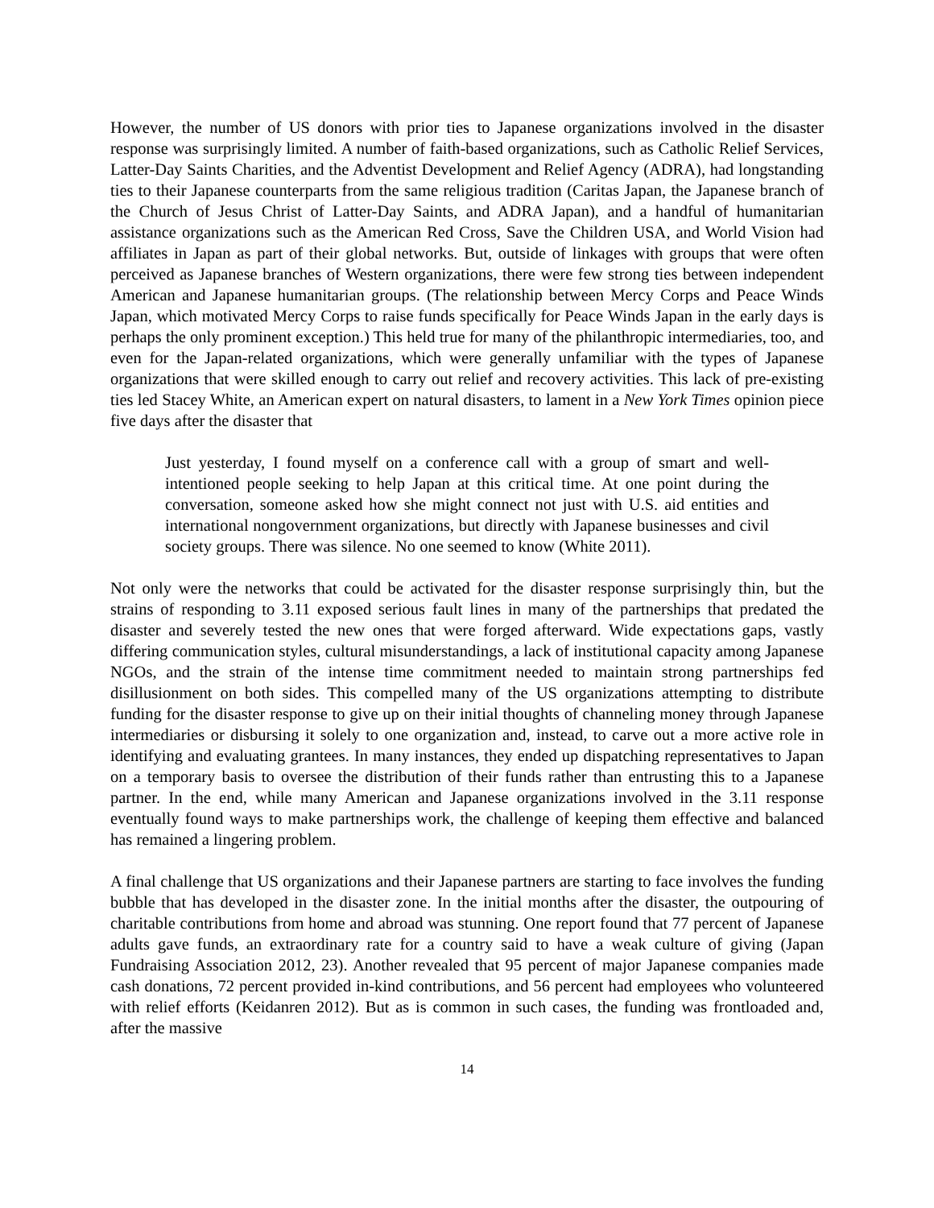However, the number of US donors with prior ties to Japanese organizations involved in the disaster response was surprisingly limited. A number of faith-based organizations, such as Catholic Relief Services, Latter-Day Saints Charities, and the Adventist Development and Relief Agency (ADRA), had longstanding ties to their Japanese counterparts from the same religious tradition (Caritas Japan, the Japanese branch of the Church of Jesus Christ of Latter-Day Saints, and ADRA Japan), and a handful of humanitarian assistance organizations such as the American Red Cross, Save the Children USA, and World Vision had affiliates in Japan as part of their global networks. But, outside of linkages with groups that were often perceived as Japanese branches of Western organizations, there were few strong ties between independent American and Japanese humanitarian groups. (The relationship between Mercy Corps and Peace Winds Japan, which motivated Mercy Corps to raise funds specifically for Peace Winds Japan in the early days is perhaps the only prominent exception.) This held true for many of the philanthropic intermediaries, too, and even for the Japan-related organizations, which were generally unfamiliar with the types of Japanese organizations that were skilled enough to carry out relief and recovery activities. This lack of pre-existing ties led Stacey White, an American expert on natural disasters, to lament in a New York Times opinion piece five days after the disaster that
Just yesterday, I found myself on a conference call with a group of smart and well-intentioned people seeking to help Japan at this critical time. At one point during the conversation, someone asked how she might connect not just with U.S. aid entities and international nongovernment organizations, but directly with Japanese businesses and civil society groups. There was silence. No one seemed to know (White 2011).
Not only were the networks that could be activated for the disaster response surprisingly thin, but the strains of responding to 3.11 exposed serious fault lines in many of the partnerships that predated the disaster and severely tested the new ones that were forged afterward. Wide expectations gaps, vastly differing communication styles, cultural misunderstandings, a lack of institutional capacity among Japanese NGOs, and the strain of the intense time commitment needed to maintain strong partnerships fed disillusionment on both sides. This compelled many of the US organizations attempting to distribute funding for the disaster response to give up on their initial thoughts of channeling money through Japanese intermediaries or disbursing it solely to one organization and, instead, to carve out a more active role in identifying and evaluating grantees. In many instances, they ended up dispatching representatives to Japan on a temporary basis to oversee the distribution of their funds rather than entrusting this to a Japanese partner. In the end, while many American and Japanese organizations involved in the 3.11 response eventually found ways to make partnerships work, the challenge of keeping them effective and balanced has remained a lingering problem.
A final challenge that US organizations and their Japanese partners are starting to face involves the funding bubble that has developed in the disaster zone. In the initial months after the disaster, the outpouring of charitable contributions from home and abroad was stunning. One report found that 77 percent of Japanese adults gave funds, an extraordinary rate for a country said to have a weak culture of giving (Japan Fundraising Association 2012, 23). Another revealed that 95 percent of major Japanese companies made cash donations, 72 percent provided in-kind contributions, and 56 percent had employees who volunteered with relief efforts (Keidanren 2012). But as is common in such cases, the funding was frontloaded and, after the massive
14